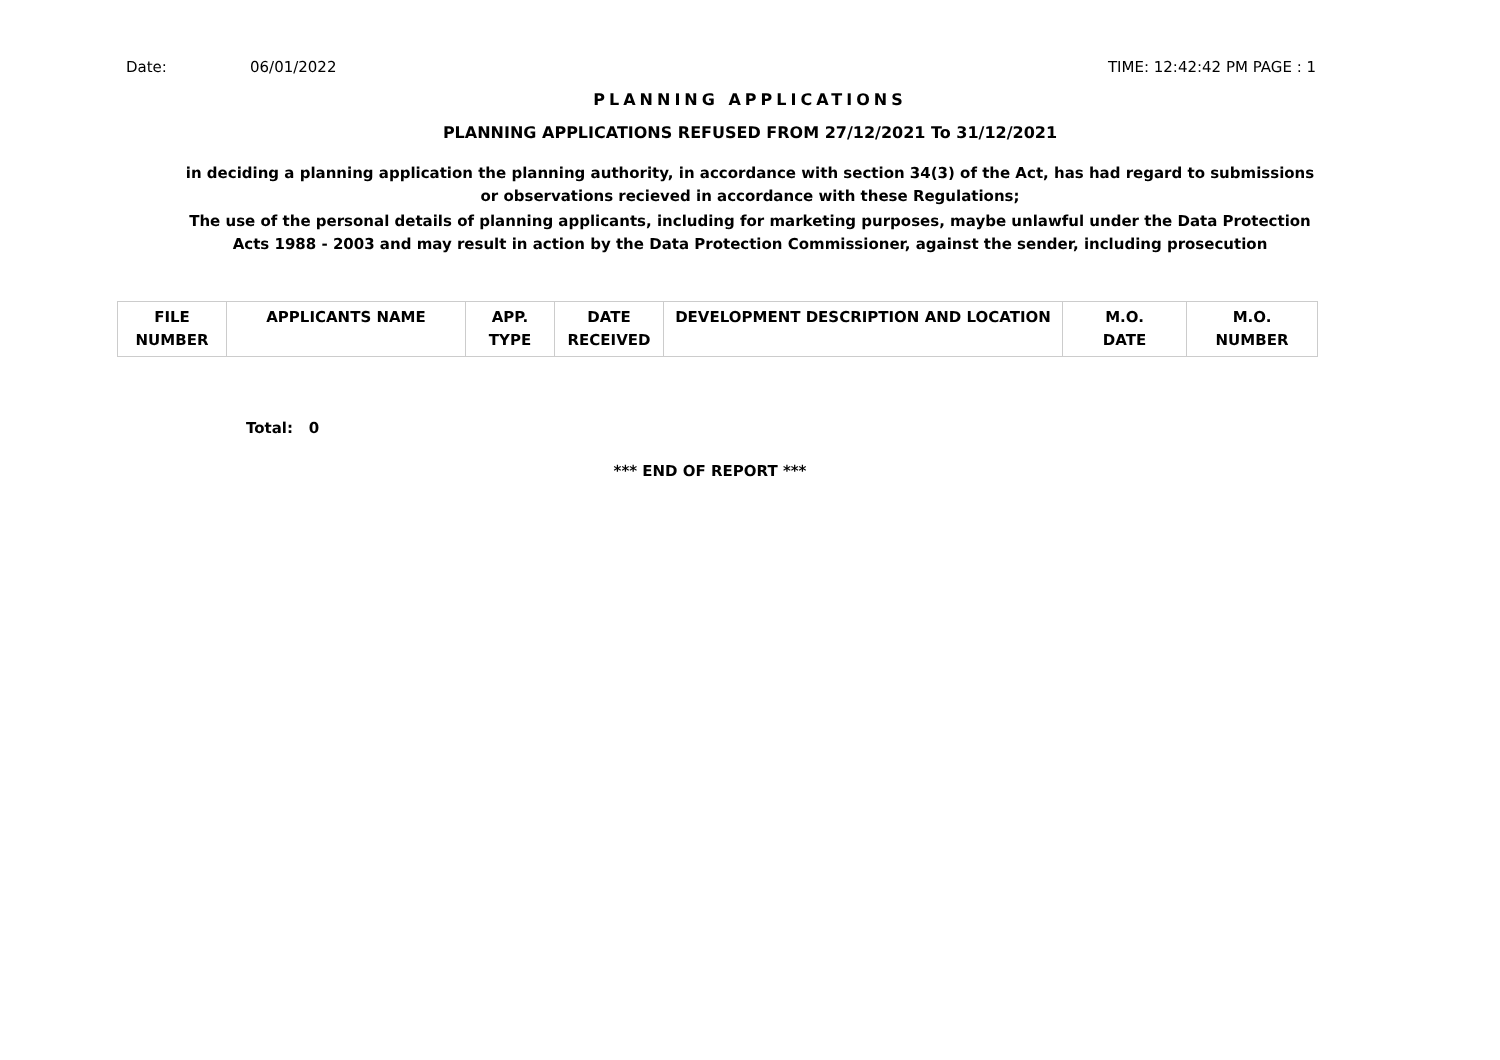Date: 06/01/2022 TIME: 12:42:42 PM PAGE : 1
PLANNING APPLICATIONS
PLANNING APPLICATIONS REFUSED FROM 27/12/2021 To 31/12/2021
in deciding a planning application the planning authority, in accordance with section 34(3) of the Act, has had regard to submissions or observations recieved in accordance with these Regulations;
The use of the personal details of planning applicants, including for marketing purposes, maybe unlawful under the Data Protection Acts 1988 - 2003 and may result in action by the Data Protection Commissioner, against the sender, including prosecution
| FILE NUMBER | APPLICANTS NAME | APP. TYPE | DATE RECEIVED | DEVELOPMENT DESCRIPTION AND LOCATION | M.O. DATE | M.O. NUMBER |
| --- | --- | --- | --- | --- | --- | --- |
Total: 0
*** END OF REPORT ***